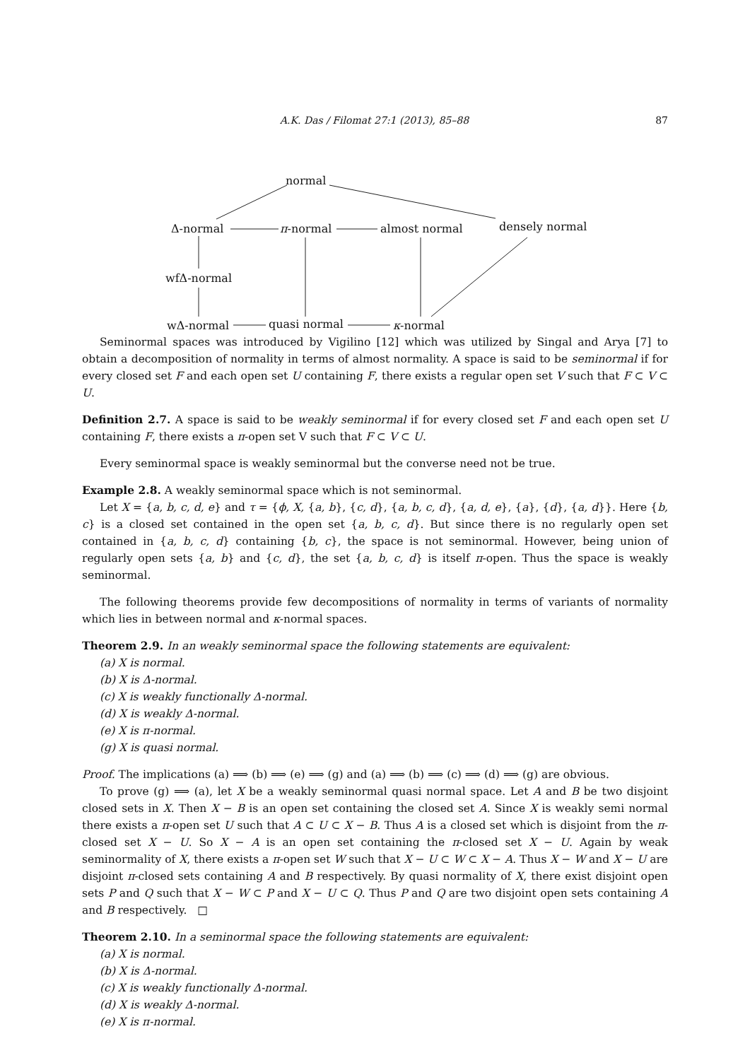A.K. Das / Filomat 27:1 (2013), 85–88 87
normal
Δ-normal π-normal almost normal densely normal
wfΔ-normal
wΔ-normal quasi normal κ-normal
Seminormal spaces was introduced by Vigilino [12] which was utilized by Singal and Arya [7] to obtain a decomposition of normality in terms of almost normality. A space is said to be seminormal if for every closed set F and each open set U containing F, there exists a regular open set V such that F ⊂ V ⊂ U.
Definition 2.7. A space is said to be weakly seminormal if for every closed set F and each open set U containing F, there exists a π-open set V such that F ⊂ V ⊂ U.
Every seminormal space is weakly seminormal but the converse need not be true.
Example 2.8. A weakly seminormal space which is not seminormal.
Let X = {a, b, c, d, e} and τ = {ϕ, X, {a, b}, {c, d}, {a, b, c, d}, {a, d, e}, {a}, {d}, {a, d}}. Here {b, c} is a closed set contained in the open set {a, b, c, d}. But since there is no regularly open set contained in {a, b, c, d} containing {b, c}, the space is not seminormal. However, being union of regularly open sets {a, b} and {c, d}, the set {a, b, c, d} is itself π-open. Thus the space is weakly seminormal.
The following theorems provide few decompositions of normality in terms of variants of normality which lies in between normal and κ-normal spaces.
Theorem 2.9. In an weakly seminormal space the following statements are equivalent:
(a) X is normal.
(b) X is Δ-normal.
(c) X is weakly functionally Δ-normal.
(d) X is weakly Δ-normal.
(e) X is π-normal.
(g) X is quasi normal.
Proof. The implications (a) ⟹ (b) ⟹ (e) ⟹ (g) and (a) ⟹ (b) ⟹ (c) ⟹ (d) ⟹ (g) are obvious.
To prove (g) ⟹ (a), let X be a weakly seminormal quasi normal space. Let A and B be two disjoint closed sets in X. Then X − B is an open set containing the closed set A. Since X is weakly semi normal there exists a π-open set U such that A ⊂ U ⊂ X − B. Thus A is a closed set which is disjoint from the π-closed set X − U. So X − A is an open set containing the π-closed set X − U. Again by weak seminormality of X, there exists a π-open set W such that X − U ⊂ W ⊂ X − A. Thus X − W and X − U are disjoint π-closed sets containing A and B respectively. By quasi normality of X, there exist disjoint open sets P and Q such that X − W ⊂ P and X − U ⊂ Q. Thus P and Q are two disjoint open sets containing A and B respectively. □
Theorem 2.10. In a seminormal space the following statements are equivalent:
(a) X is normal.
(b) X is Δ-normal.
(c) X is weakly functionally Δ-normal.
(d) X is weakly Δ-normal.
(e) X is π-normal.